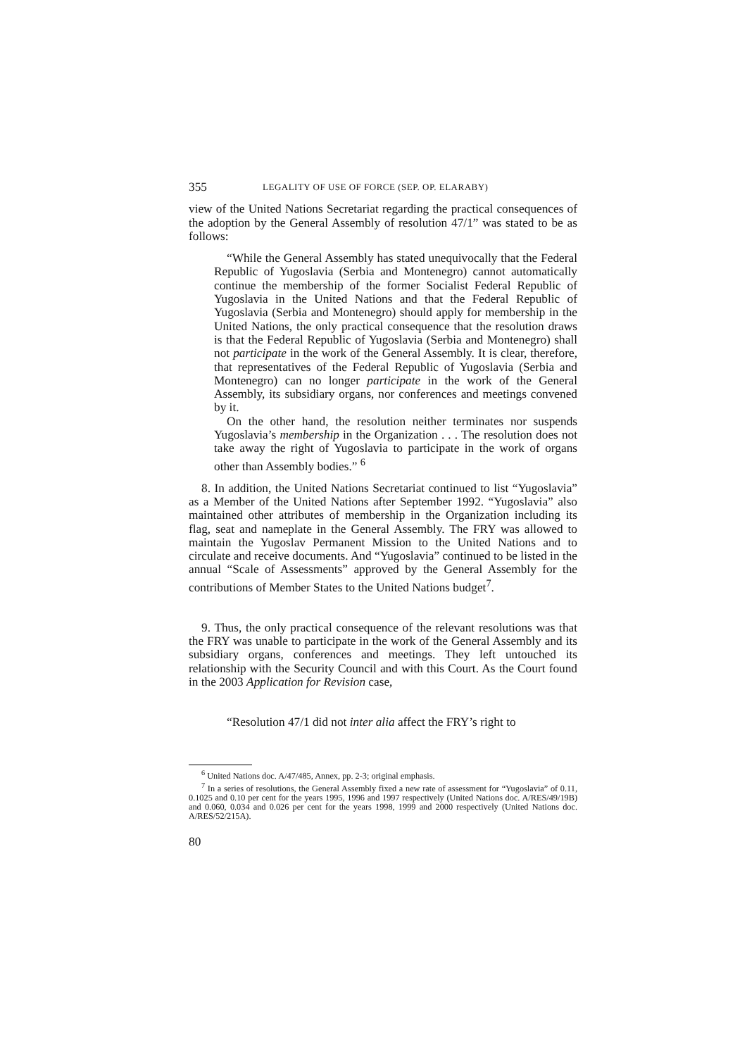355 LEGALITY OF USE OF FORCE (SEP. OP. ELARABY)
view of the United Nations Secretariat regarding the practical consequences of the adoption by the General Assembly of resolution 47/1” was stated to be as follows:
“While the General Assembly has stated unequivocally that the Federal Republic of Yugoslavia (Serbia and Montenegro) cannot automatically continue the membership of the former Socialist Federal Republic of Yugoslavia in the United Nations and that the Federal Republic of Yugoslavia (Serbia and Montenegro) should apply for membership in the United Nations, the only practical consequence that the resolution draws is that the Federal Republic of Yugoslavia (Serbia and Montenegro) shall not participate in the work of the General Assembly. It is clear, therefore, that representatives of the Federal Republic of Yugoslavia (Serbia and Montenegro) can no longer participate in the work of the General Assembly, its subsidiary organs, nor conferences and meetings convened by it.
On the other hand, the resolution neither terminates nor suspends Yugoslavia’s membership in the Organization . . . The resolution does not take away the right of Yugoslavia to participate in the work of organs other than Assembly bodies.” <sup>6</sup>
8. In addition, the United Nations Secretariat continued to list “Yugoslavia” as a Member of the United Nations after September 1992. “Yugoslavia” also maintained other attributes of membership in the Organization including its flag, seat and nameplate in the General Assembly. The FRY was allowed to maintain the Yugoslav Permanent Mission to the United Nations and to circulate and receive documents. And “Yugoslavia” continued to be listed in the annual “Scale of Assessments” approved by the General Assembly for the contributions of Member States to the United Nations budget<sup>7</sup>.
9. Thus, the only practical consequence of the relevant resolutions was that the FRY was unable to participate in the work of the General Assembly and its subsidiary organs, conferences and meetings. They left untouched its relationship with the Security Council and with this Court. As the Court found in the 2003 Application for Revision case,
“Resolution 47/1 did not inter alia affect the FRY’s right to
<sup>6</sup> United Nations doc. A/47/485, Annex, pp. 2-3; original emphasis.
<sup>7</sup> In a series of resolutions, the General Assembly fixed a new rate of assessment for “Yugoslavia” of 0.11, 0.1025 and 0.10 per cent for the years 1995, 1996 and 1997 respectively (United Nations doc. A/RES/49/19B) and 0.060, 0.034 and 0.026 per cent for the years 1998, 1999 and 2000 respectively (United Nations doc. A/RES/52/215A).
80